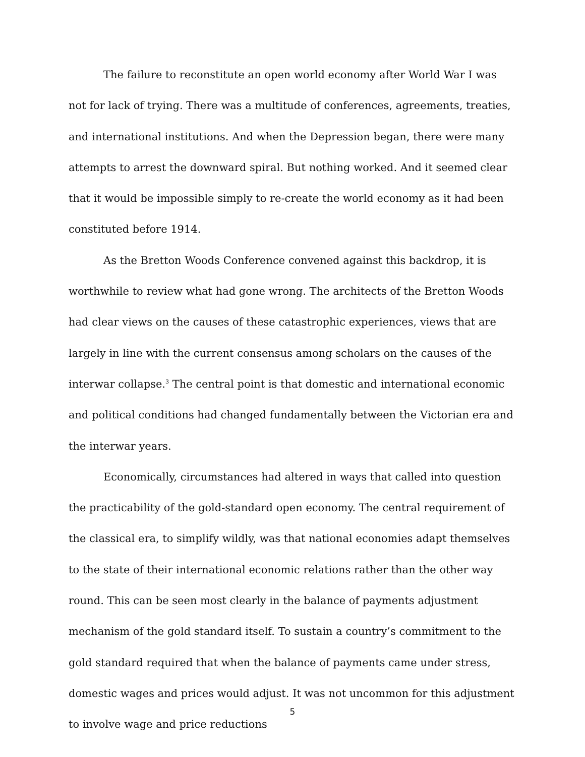The failure to reconstitute an open world economy after World War I was not for lack of trying. There was a multitude of conferences, agreements, treaties, and international institutions. And when the Depression began, there were many attempts to arrest the downward spiral. But nothing worked. And it seemed clear that it would be impossible simply to re-create the world economy as it had been constituted before 1914.
As the Bretton Woods Conference convened against this backdrop, it is worthwhile to review what had gone wrong. The architects of the Bretton Woods had clear views on the causes of these catastrophic experiences, views that are largely in line with the current consensus among scholars on the causes of the interwar collapse.<sup>3</sup> The central point is that domestic and international economic and political conditions had changed fundamentally between the Victorian era and the interwar years.
Economically, circumstances had altered in ways that called into question the practicability of the gold-standard open economy. The central requirement of the classical era, to simplify wildly, was that national economies adapt themselves to the state of their international economic relations rather than the other way round. This can be seen most clearly in the balance of payments adjustment mechanism of the gold standard itself. To sustain a country’s commitment to the gold standard required that when the balance of payments came under stress, domestic wages and prices would adjust. It was not uncommon for this adjustment to involve wage and price reductions
5